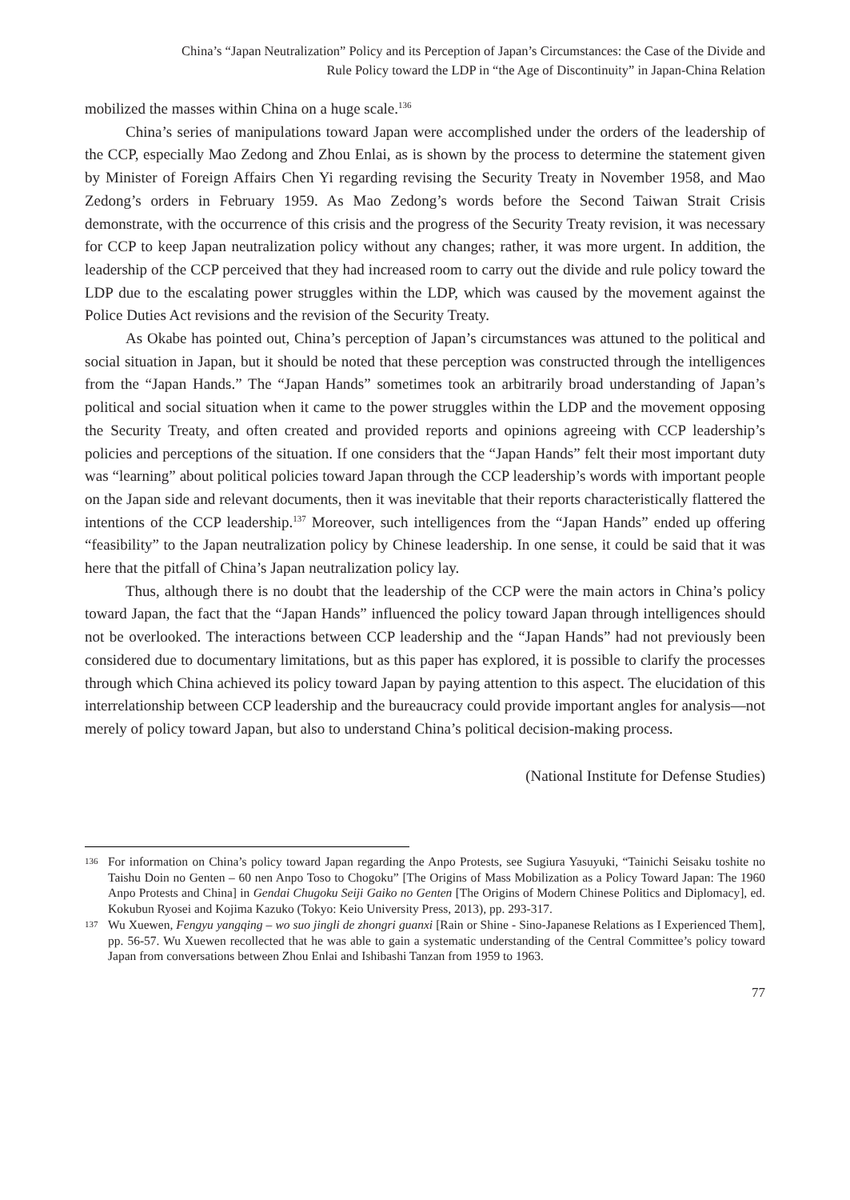China’s “Japan Neutralization” Policy and its Perception of Japan’s Circumstances: the Case of the Divide and
Rule Policy toward the LDP in “the Age of Discontinuity” in Japan-China Relation
mobilized the masses within China on a huge scale.<sup>136</sup>
China’s series of manipulations toward Japan were accomplished under the orders of the leadership of the CCP, especially Mao Zedong and Zhou Enlai, as is shown by the process to determine the statement given by Minister of Foreign Affairs Chen Yi regarding revising the Security Treaty in November 1958, and Mao Zedong’s orders in February 1959. As Mao Zedong’s words before the Second Taiwan Strait Crisis demonstrate, with the occurrence of this crisis and the progress of the Security Treaty revision, it was necessary for CCP to keep Japan neutralization policy without any changes; rather, it was more urgent. In addition, the leadership of the CCP perceived that they had increased room to carry out the divide and rule policy toward the LDP due to the escalating power struggles within the LDP, which was caused by the movement against the Police Duties Act revisions and the revision of the Security Treaty.
As Okabe has pointed out, China’s perception of Japan’s circumstances was attuned to the political and social situation in Japan, but it should be noted that these perception was constructed through the intelligences from the “Japan Hands.” The “Japan Hands” sometimes took an arbitrarily broad understanding of Japan’s political and social situation when it came to the power struggles within the LDP and the movement opposing the Security Treaty, and often created and provided reports and opinions agreeing with CCP leadership’s policies and perceptions of the situation. If one considers that the “Japan Hands” felt their most important duty was “learning” about political policies toward Japan through the CCP leadership’s words with important people on the Japan side and relevant documents, then it was inevitable that their reports characteristically flattered the intentions of the CCP leadership.<sup>137</sup> Moreover, such intelligences from the “Japan Hands” ended up offering “feasibility” to the Japan neutralization policy by Chinese leadership. In one sense, it could be said that it was here that the pitfall of China’s Japan neutralization policy lay.
Thus, although there is no doubt that the leadership of the CCP were the main actors in China’s policy toward Japan, the fact that the “Japan Hands” influenced the policy toward Japan through intelligences should not be overlooked. The interactions between CCP leadership and the “Japan Hands” had not previously been considered due to documentary limitations, but as this paper has explored, it is possible to clarify the processes through which China achieved its policy toward Japan by paying attention to this aspect. The elucidation of this interrelationship between CCP leadership and the bureaucracy could provide important angles for analysis—not merely of policy toward Japan, but also to understand China’s political decision-making process.
(National Institute for Defense Studies)
136 For information on China’s policy toward Japan regarding the Anpo Protests, see Sugiura Yasuyuki, “Tainichi Seisaku toshite no Taishu Doin no Genten – 60 nen Anpo Toso to Chogoku” [The Origins of Mass Mobilization as a Policy Toward Japan: The 1960 Anpo Protests and China] in Gendai Chugoku Seiji Gaiko no Genten [The Origins of Modern Chinese Politics and Diplomacy], ed. Kokubun Ryosei and Kojima Kazuko (Tokyo: Keio University Press, 2013), pp. 293-317.
137 Wu Xuewen, Fengyu yangqing – wo suo jingli de zhongri guanxi [Rain or Shine - Sino-Japanese Relations as I Experienced Them], pp. 56-57. Wu Xuewen recollected that he was able to gain a systematic understanding of the Central Committee’s policy toward Japan from conversations between Zhou Enlai and Ishibashi Tanzan from 1959 to 1963.
77